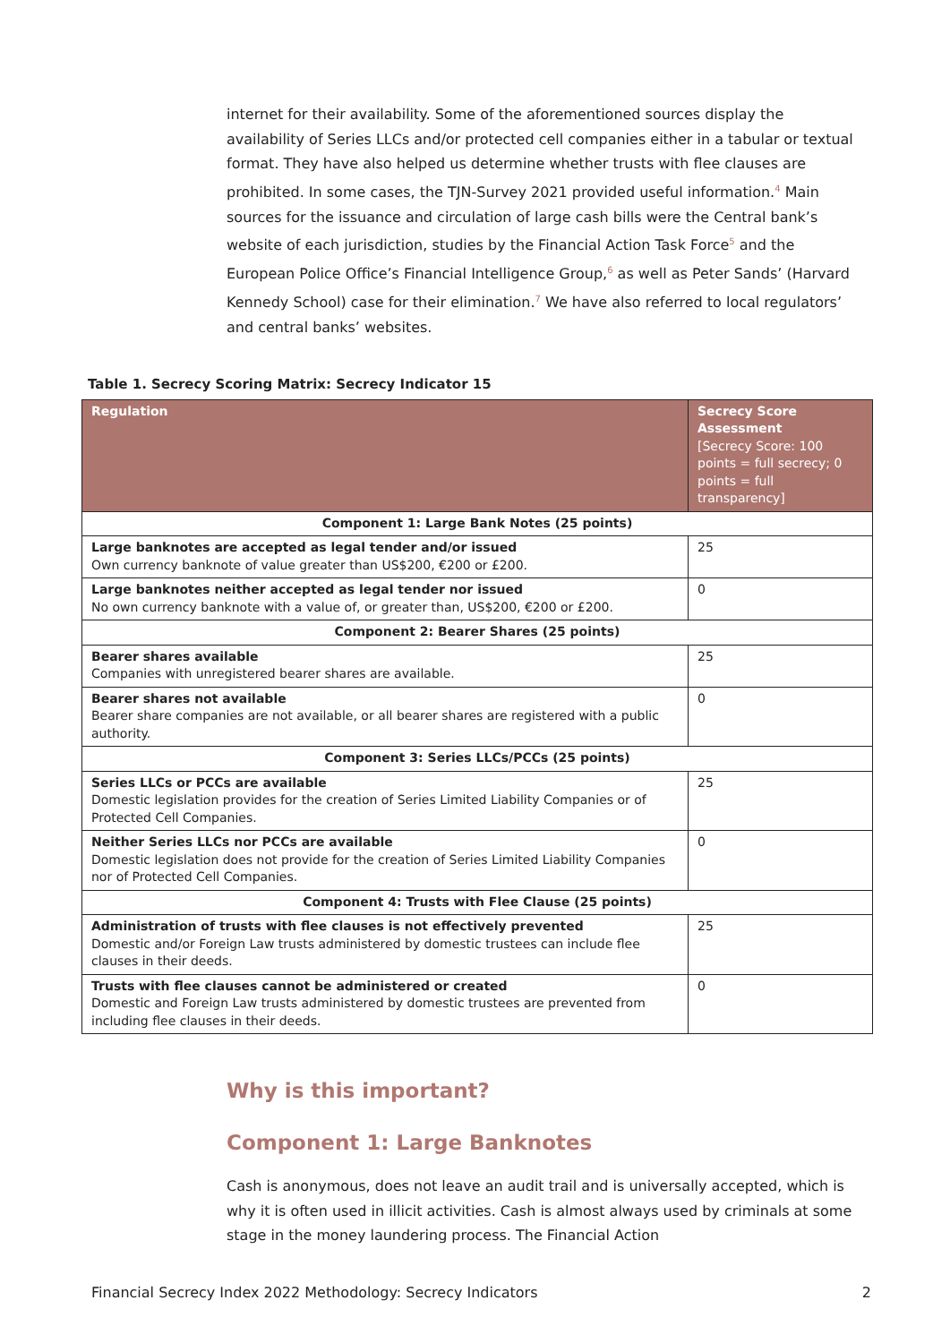internet for their availability. Some of the aforementioned sources display the availability of Series LLCs and/or protected cell companies either in a tabular or textual format. They have also helped us determine whether trusts with flee clauses are prohibited. In some cases, the TJN-Survey 2021 provided useful information.<sup>4</sup> Main sources for the issuance and circulation of large cash bills were the Central bank’s website of each jurisdiction, studies by the Financial Action Task Force<sup>5</sup> and the European Police Office’s Financial Intelligence Group,<sup>6</sup> as well as Peter Sands’ (Harvard Kennedy School) case for their elimination.<sup>7</sup> We have also referred to local regulators’ and central banks’ websites.
Table 1. Secrecy Scoring Matrix: Secrecy Indicator 15
| Regulation | Secrecy Score Assessment [Secrecy Score: 100 points = full secrecy; 0 points = full transparency] |
| --- | --- |
| Component 1: Large Bank Notes (25 points) | |
| Large banknotes are accepted as legal tender and/or issued Own currency banknote of value greater than US$200, €200 or £200. | 25 |
| Large banknotes neither accepted as legal tender nor issued No own currency banknote with a value of, or greater than, US$200, €200 or £200. | 0 |
| Component 2: Bearer Shares (25 points) | |
| Bearer shares available Companies with unregistered bearer shares are available. | 25 |
| Bearer shares not available Bearer share companies are not available, or all bearer shares are registered with a public authority. | 0 |
| Component 3: Series LLCs/PCCs (25 points) | |
| Series LLCs or PCCs are available Domestic legislation provides for the creation of Series Limited Liability Companies or of Protected Cell Companies. | 25 |
| Neither Series LLCs nor PCCs are available Domestic legislation does not provide for the creation of Series Limited Liability Companies nor of Protected Cell Companies. | 0 |
| Component 4: Trusts with Flee Clause (25 points) | |
| Administration of trusts with flee clauses is not effectively prevented Domestic and/or Foreign Law trusts administered by domestic trustees can include flee clauses in their deeds. | 25 |
| Trusts with flee clauses cannot be administered or created Domestic and Foreign Law trusts administered by domestic trustees are prevented from including flee clauses in their deeds. | 0 |
Why is this important?
Component 1: Large Banknotes
Cash is anonymous, does not leave an audit trail and is universally accepted, which is why it is often used in illicit activities. Cash is almost always used by criminals at some stage in the money laundering process. The Financial Action
Financial Secrecy Index 2022 Methodology: Secrecy Indicators 2